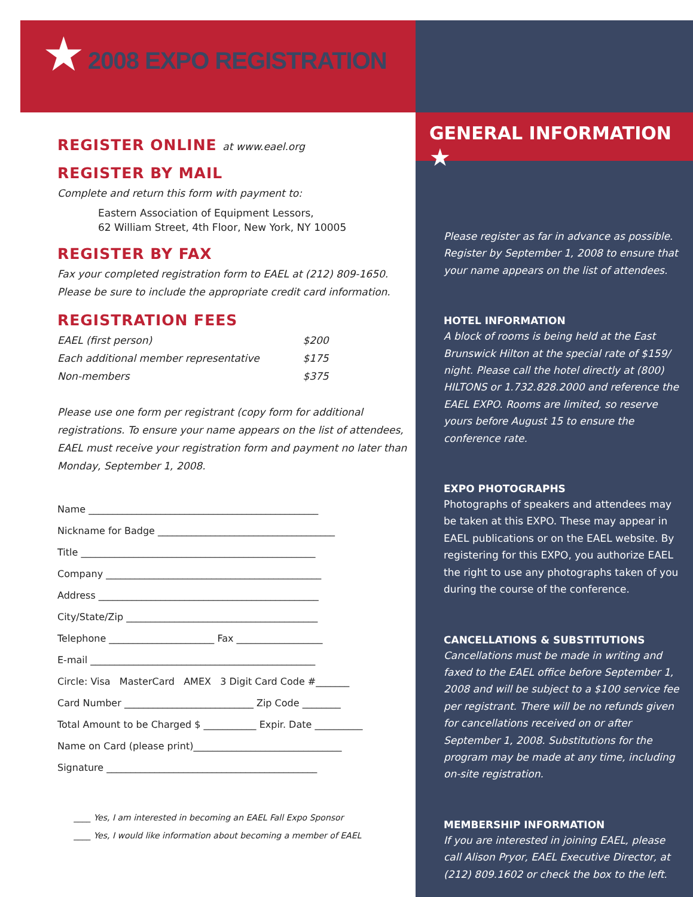★ 2008 EXPO REGISTRATION
REGISTER ONLINE at www.eael.org
REGISTER BY MAIL
Complete and return this form with payment to:
Eastern Association of Equipment Lessors,
62 William Street, 4th Floor, New York, NY 10005
REGISTER BY FAX
Fax your completed registration form to EAEL at (212) 809-1650.
Please be sure to include the appropriate credit card information.
REGISTRATION FEES
EAEL (first person) $200
Each additional member representative $175
Non-members $375
Please use one form per registrant (copy form for additional registrations. To ensure your name appears on the list of attendees, EAEL must receive your registration form and payment no later than Monday, September 1, 2008.
Name ________________________________________________
Nickname for Badge _____________________________________
Title _________________________________________________
Company _____________________________________________
Address ______________________________________________
City/State/Zip ________________________________________
Telephone ______________________ Fax __________________
E-mail _______________________________________________
Circle: Visa MasterCard AMEX 3 Digit Card Code #_______
Card Number ___________________________ Zip Code ________
Total Amount to be Charged $ ___________ Expir. Date __________
Name on Card (please print)_______________________________
Signature ____________________________________________
____ Yes, I am interested in becoming an EAEL Fall Expo Sponsor
____ Yes, I would like information about becoming a member of EAEL
GENERAL INFORMATION ★
Please register as far in advance as possible. Register by September 1, 2008 to ensure that your name appears on the list of attendees.
HOTEL INFORMATION
A block of rooms is being held at the East Brunswick Hilton at the special rate of $159/ night. Please call the hotel directly at (800) HILTONS or 1.732.828.2000 and reference the EAEL EXPO. Rooms are limited, so reserve yours before August 15 to ensure the conference rate.
EXPO PHOTOGRAPHS
Photographs of speakers and attendees may be taken at this EXPO. These may appear in EAEL publications or on the EAEL website. By registering for this EXPO, you authorize EAEL the right to use any photographs taken of you during the course of the conference.
CANCELLATIONS & SUBSTITUTIONS
Cancellations must be made in writing and faxed to the EAEL office before September 1, 2008 and will be subject to a $100 service fee per registrant. There will be no refunds given for cancellations received on or after September 1, 2008. Substitutions for the program may be made at any time, including on-site registration.
MEMBERSHIP INFORMATION
If you are interested in joining EAEL, please call Alison Pryor, EAEL Executive Director, at (212) 809.1602 or check the box to the left.